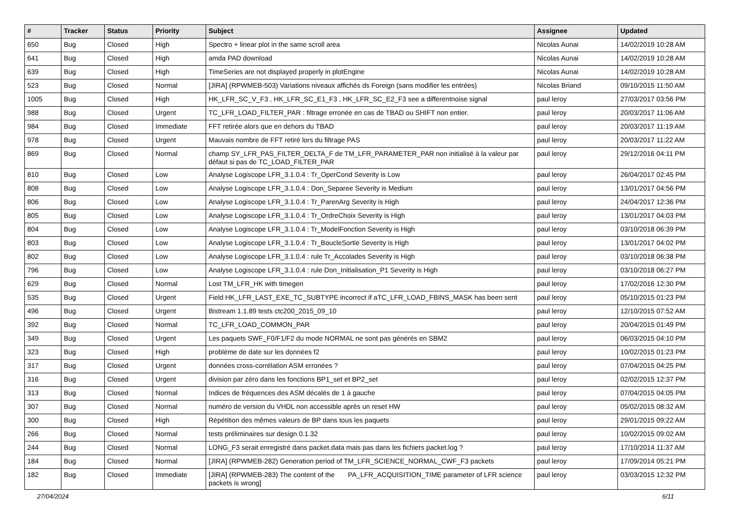| # | Tracker | Status | Priority | Subject | Assignee | Updated |
| --- | --- | --- | --- | --- | --- | --- |
| 650 | Bug | Closed | High | Spectro + linear plot in the same scroll area | Nicolas Aunai | 14/02/2019 10:28 AM |
| 641 | Bug | Closed | High | amda PAD download | Nicolas Aunai | 14/02/2019 10:28 AM |
| 639 | Bug | Closed | High | TimeSeries are not displayed properly in plotEngine | Nicolas Aunai | 14/02/2019 10:28 AM |
| 523 | Bug | Closed | Normal | [JIRA] (RPWMEB-503) Variations niveaux affichés ds Foreign (sans modifier les entrées) | Nicolas Briand | 09/10/2015 11:50 AM |
| 1005 | Bug | Closed | High | HK_LFR_SC_V_F3 , HK_LFR_SC_E1_F3 , HK_LFR_SC_E2_F3 see a differentnoise signal | paul leroy | 27/03/2017 03:56 PM |
| 988 | Bug | Closed | Urgent | TC_LFR_LOAD_FILTER_PAR : filtrage erronée en cas de TBAD ou SHIFT non entier. | paul leroy | 20/03/2017 11:06 AM |
| 984 | Bug | Closed | Immediate | FFT retirée alors que en dehors du TBAD | paul leroy | 20/03/2017 11:19 AM |
| 978 | Bug | Closed | Urgent | Mauvais nombre de FFT retiré lors du filtrage PAS | paul leroy | 20/03/2017 11:22 AM |
| 869 | Bug | Closed | Normal | champ SY_LFR_PAS_FILTER_DELTA_F de TM_LFR_PARAMETER_PAR non initialisé à la valeur par défaut si pas de TC_LOAD_FILTER_PAR | paul leroy | 29/12/2016 04:11 PM |
| 810 | Bug | Closed | Low | Analyse Logiscope LFR_3.1.0.4 : Tr_OperCond Severity is Low | paul leroy | 26/04/2017 02:45 PM |
| 808 | Bug | Closed | Low | Analyse Logiscope LFR_3.1.0.4 : Don_Separee Severity is Medium | paul leroy | 13/01/2017 04:56 PM |
| 806 | Bug | Closed | Low | Analyse Logiscope LFR_3.1.0.4 : Tr_ParenArg Severity is High | paul leroy | 24/04/2017 12:36 PM |
| 805 | Bug | Closed | Low | Analyse Logiscope LFR_3.1.0.4 : Tr_OrdreChoix Severity is High | paul leroy | 13/01/2017 04:03 PM |
| 804 | Bug | Closed | Low | Analyse Logiscope LFR_3.1.0.4 : Tr_ModelFonction Severity is High | paul leroy | 03/10/2018 06:39 PM |
| 803 | Bug | Closed | Low | Analyse Logiscope LFR_3.1.0.4 : Tr_BoucleSortie Severity is High | paul leroy | 13/01/2017 04:02 PM |
| 802 | Bug | Closed | Low | Analyse Logiscope LFR_3.1.0.4 : rule Tr_Accolades Severity is High | paul leroy | 03/10/2018 06:38 PM |
| 796 | Bug | Closed | Low | Analyse Logiscope LFR_3.1.0.4 : rule Don_Initialisation_P1 Severity is High | paul leroy | 03/10/2018 06:27 PM |
| 629 | Bug | Closed | Normal | Lost TM_LFR_HK with timegen | paul leroy | 17/02/2016 12:30 PM |
| 535 | Bug | Closed | Urgent | Field HK_LFR_LAST_EXE_TC_SUBTYPE incorrect if aTC_LFR_LOAD_FBINS_MASK has been sent | paul leroy | 05/10/2015 01:23 PM |
| 496 | Bug | Closed | Urgent | Bistream 1.1.89 tests ctc200_2015_09_10 | paul leroy | 12/10/2015 07:52 AM |
| 392 | Bug | Closed | Normal | TC_LFR_LOAD_COMMON_PAR | paul leroy | 20/04/2015 01:49 PM |
| 349 | Bug | Closed | Urgent | Les paquets SWF_F0/F1/F2 du mode NORMAL ne sont pas générés en SBM2 | paul leroy | 06/03/2015 04:10 PM |
| 323 | Bug | Closed | High | problème de date sur les données f2 | paul leroy | 10/02/2015 01:23 PM |
| 317 | Bug | Closed | Urgent | données cross-corrélation ASM erronées ? | paul leroy | 07/04/2015 04:25 PM |
| 316 | Bug | Closed | Urgent | division par zéro dans les fonctions BP1_set et BP2_set | paul leroy | 02/02/2015 12:37 PM |
| 313 | Bug | Closed | Normal | Indices de fréquences des ASM décalés de 1 à gauche | paul leroy | 07/04/2015 04:05 PM |
| 307 | Bug | Closed | Normal | numéro de version du VHDL non accessible après un reset HW | paul leroy | 05/02/2015 08:32 AM |
| 300 | Bug | Closed | High | Répétition des mêmes valeurs de BP dans tous les paquets | paul leroy | 29/01/2015 09:22 AM |
| 266 | Bug | Closed | Normal | tests préliminaires sur design 0.1.32 | paul leroy | 10/02/2015 09:02 AM |
| 244 | Bug | Closed | Normal | LONG_F3 serait enregistré dans packet.data mais pas dans les fichiers packet.log ? | paul leroy | 17/10/2014 11:37 AM |
| 184 | Bug | Closed | Normal | [JIRA] (RPWMEB-282) Generation period of TM_LFR_SCIENCE_NORMAL_CWF_F3 packets | paul leroy | 17/09/2014 05:21 PM |
| 182 | Bug | Closed | Immediate | [JIRA] (RPWMEB-283) The content of the PA_LFR_ACQUISITION_TIME parameter of LFR science packets is wrong] | paul leroy | 03/03/2015 12:32 PM |
27/04/2024 6/11